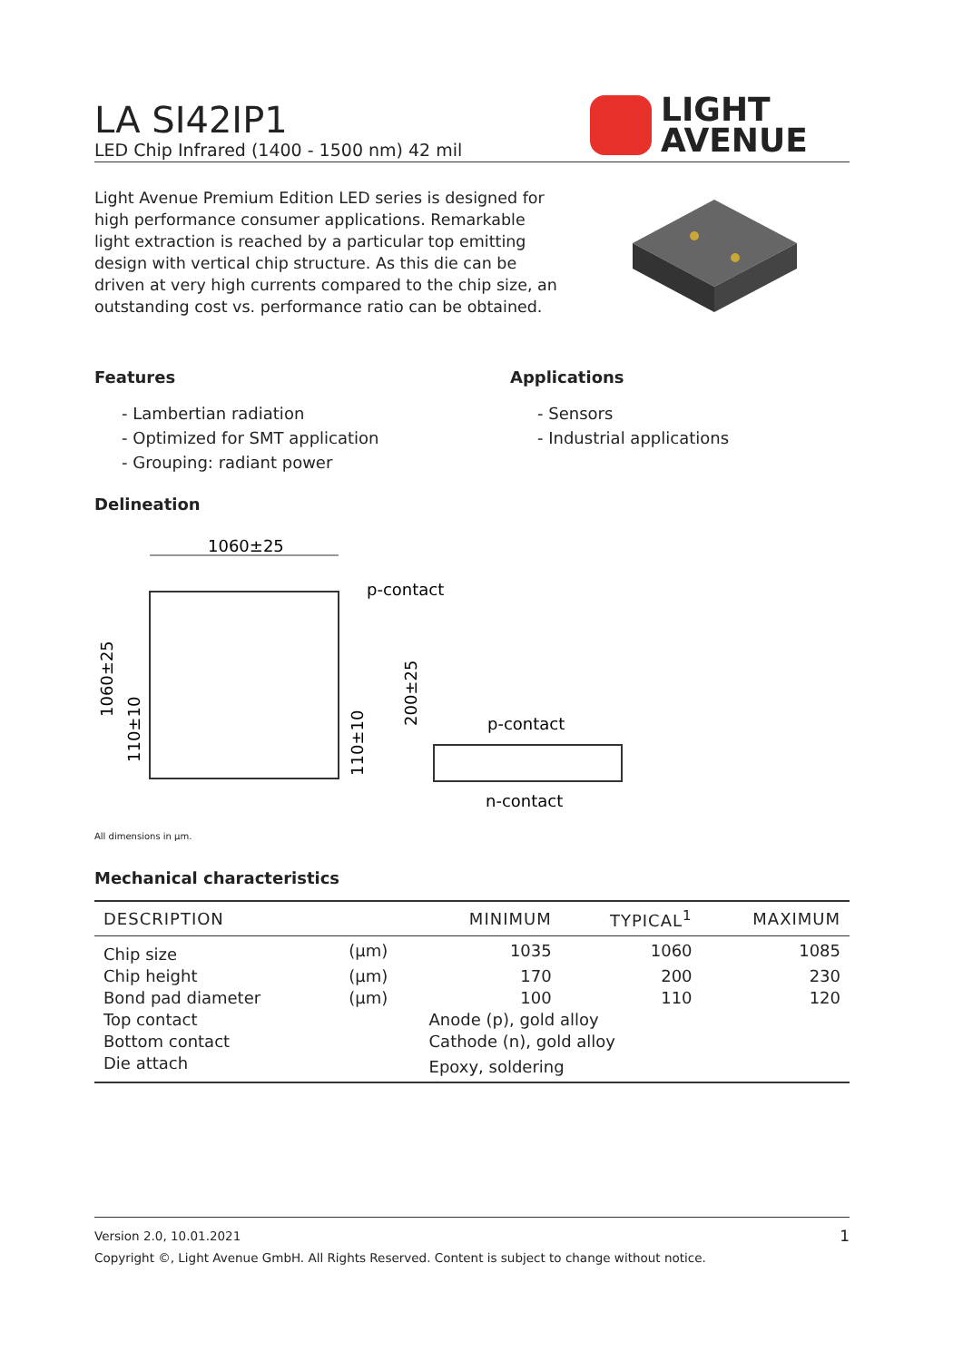LA SI42IP1
LED Chip Infrared (1400 - 1500 nm) 42 mil
LIGHT
AVENUE
Light Avenue Premium Edition LED series is designed for high performance consumer applications. Remarkable light extraction is reached by a particular top emitting design with vertical chip structure. As this die can be driven at very high currents compared to the chip size, an outstanding cost vs. performance ratio can be obtained.
Features
- Lambertian radiation
- Optimized for SMT application
- Grouping: radiant power
Applications
- Sensors
- Industrial applications
Delineation
1060±25
p-contact
1060±25
110±10
110±10
200±25
p-contact
n-contact
All dimensions in µm.
Mechanical characteristics
| DESCRIPTION | | MINIMUM | TYPICAL<sup>1</sup> | MAXIMUM |
| --- | --- | --- | --- | --- |
| Chip size | (µm) | 1035 | 1060 | 1085 |
| Chip height | (µm) | 170 | 200 | 230 |
| Bond pad diameter | (µm) | 100 | 110 | 120 |
| Top contact | | Anode (p), gold alloy | | |
| Bottom contact | | Cathode (n), gold alloy | | |
| Die attach | | Epoxy, soldering | | |
Version 2.0, 10.01.2021 1
Copyright ©, Light Avenue GmbH. All Rights Reserved. Content is subject to change without notice.